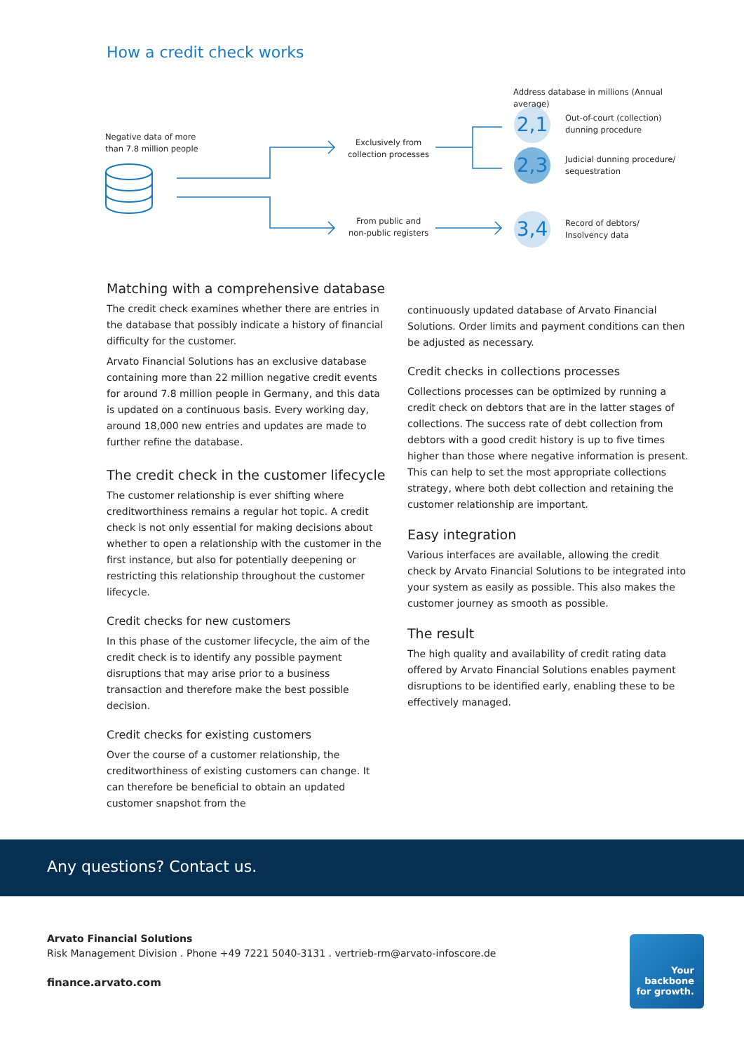How a credit check works
Address database in millions (Annual average)
Negative data of more
than 7.8 million people
Exclusively from
collection processes
From public and
non-public registers
2,1
2,3
3,4
Out-of-court (collection)
dunning procedure
Judicial dunning procedure/
sequestration
Record of debtors/
Insolvency data
Matching with a comprehensive database
The credit check examines whether there are entries in the database that possibly indicate a history of financial difficulty for the customer.
Arvato Financial Solutions has an exclusive database containing more than 22 million negative credit events for around 7.8 million people in Germany, and this data is updated on a continuous basis. Every working day, around 18,000 new entries and updates are made to further refine the database.
The credit check in the customer lifecycle
The customer relationship is ever shifting where creditworthiness remains a regular hot topic. A credit check is not only essential for making decisions about whether to open a relationship with the customer in the first instance, but also for potentially deepening or restricting this relationship throughout the customer lifecycle.
Credit checks for new customers
In this phase of the customer lifecycle, the aim of the credit check is to identify any possible payment disruptions that may arise prior to a business transaction and therefore make the best possible decision.
Credit checks for existing customers
Over the course of a customer relationship, the creditworthiness of existing customers can change. It can therefore be beneficial to obtain an updated customer snapshot from the
continuously updated database of Arvato Financial Solutions. Order limits and payment conditions can then be adjusted as necessary.
Credit checks in collections processes
Collections processes can be optimized by running a credit check on debtors that are in the latter stages of collections. The success rate of debt collection from debtors with a good credit history is up to five times higher than those where negative information is present. This can help to set the most appropriate collections strategy, where both debt collection and retaining the customer relationship are important.
Easy integration
Various interfaces are available, allowing the credit check by Arvato Financial Solutions to be integrated into your system as easily as possible. This also makes the customer journey as smooth as possible.
The result
The high quality and availability of credit rating data offered by Arvato Financial Solutions enables payment disruptions to be identified early, enabling these to be effectively managed.
Any questions? Contact us.
Arvato Financial Solutions
Risk Management Division . Phone +49 7221 5040-3131 . vertrieb-rm@arvato-infoscore.de
finance.arvato.com
Your
backbone
for growth.